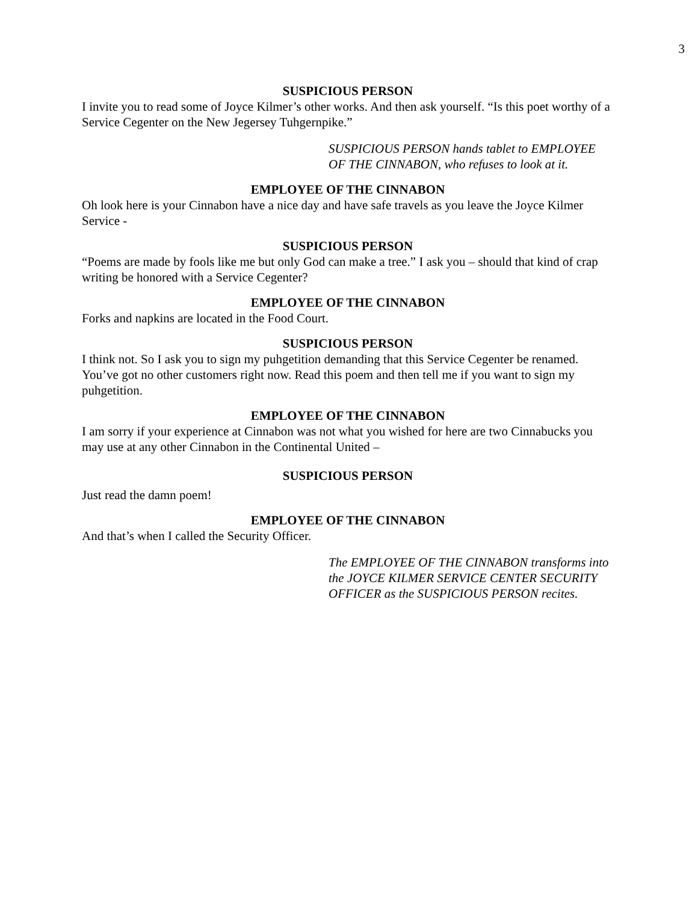3
SUSPICIOUS PERSON
I invite you to read some of Joyce Kilmer’s other works. And then ask yourself. “Is this poet worthy of a Service Cegenter on the New Jegersey Tuhgernpike.”
SUSPICIOUS PERSON hands tablet to EMPLOYEE OF THE CINNABON, who refuses to look at it.
EMPLOYEE OF THE CINNABON
Oh look here is your Cinnabon have a nice day and have safe travels as you leave the Joyce Kilmer Service -
SUSPICIOUS PERSON
“Poems are made by fools like me but only God can make a tree.” I ask you – should that kind of crap writing be honored with a Service Cegenter?
EMPLOYEE OF THE CINNABON
Forks and napkins are located in the Food Court.
SUSPICIOUS PERSON
I think not. So I ask you to sign my puhgetition demanding that this Service Cegenter be renamed. You’ve got no other customers right now. Read this poem and then tell me if you want to sign my puhgetition.
EMPLOYEE OF THE CINNABON
I am sorry if your experience at Cinnabon was not what you wished for here are two Cinnabucks you may use at any other Cinnabon in the Continental United –
SUSPICIOUS PERSON
Just read the damn poem!
EMPLOYEE OF THE CINNABON
And that’s when I called the Security Officer.
The EMPLOYEE OF THE CINNABON transforms into the JOYCE KILMER SERVICE CENTER SECURITY OFFICER as the SUSPICIOUS PERSON recites.